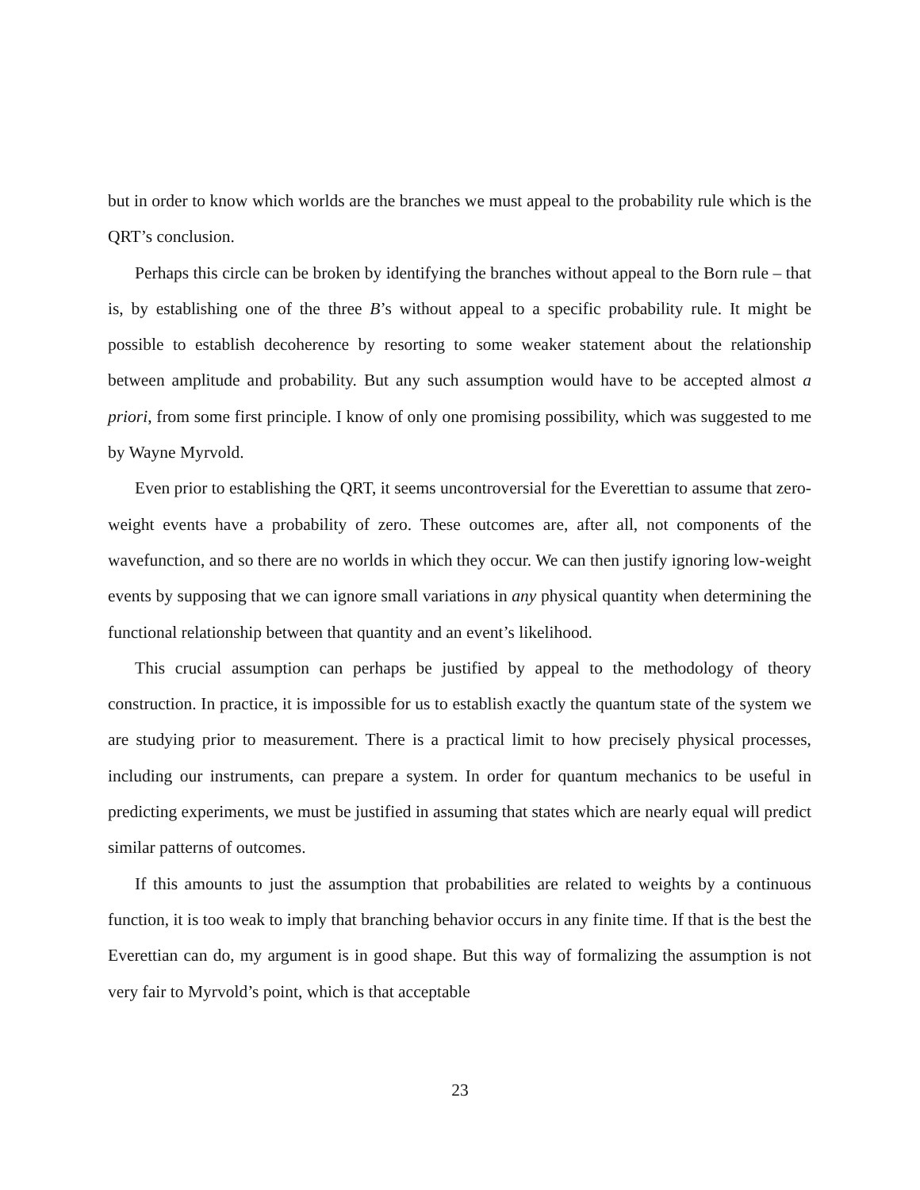but in order to know which worlds are the branches we must appeal to the probability rule which is the QRT’s conclusion.
Perhaps this circle can be broken by identifying the branches without appeal to the Born rule – that is, by establishing one of the three B’s without appeal to a specific probability rule. It might be possible to establish decoherence by resorting to some weaker statement about the relationship between amplitude and probability. But any such assumption would have to be accepted almost a priori, from some first principle. I know of only one promising possibility, which was suggested to me by Wayne Myrvold.
Even prior to establishing the QRT, it seems uncontroversial for the Everettian to assume that zero-weight events have a probability of zero. These outcomes are, after all, not components of the wavefunction, and so there are no worlds in which they occur. We can then justify ignoring low-weight events by supposing that we can ignore small variations in any physical quantity when determining the functional relationship between that quantity and an event’s likelihood.
This crucial assumption can perhaps be justified by appeal to the methodology of theory construction. In practice, it is impossible for us to establish exactly the quantum state of the system we are studying prior to measurement. There is a practical limit to how precisely physical processes, including our instruments, can prepare a system. In order for quantum mechanics to be useful in predicting experiments, we must be justified in assuming that states which are nearly equal will predict similar patterns of outcomes.
If this amounts to just the assumption that probabilities are related to weights by a continuous function, it is too weak to imply that branching behavior occurs in any finite time. If that is the best the Everettian can do, my argument is in good shape. But this way of formalizing the assumption is not very fair to Myrvold’s point, which is that acceptable
23